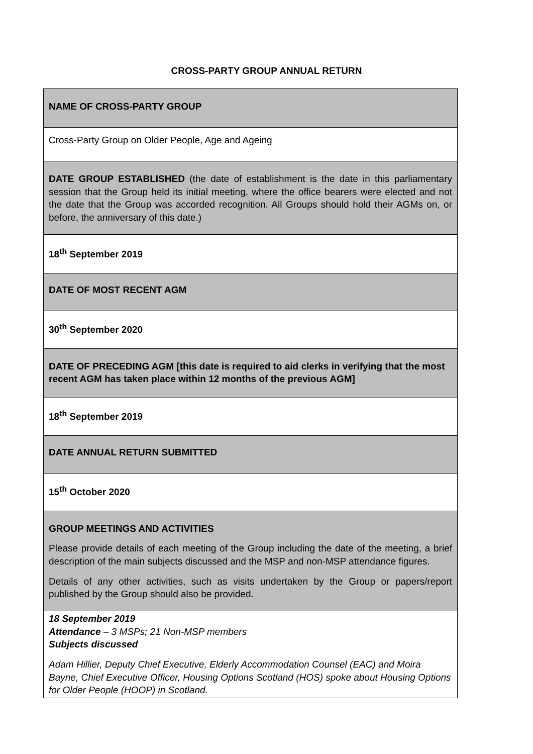CROSS-PARTY GROUP ANNUAL RETURN
| NAME OF CROSS-PARTY GROUP |
| Cross-Party Group on Older People, Age and Ageing |
| DATE GROUP ESTABLISHED (the date of establishment is the date in this parliamentary session that the Group held its initial meeting, where the office bearers were elected and not the date that the Group was accorded recognition. All Groups should hold their AGMs on, or before, the anniversary of this date.) |
| 18<sup>th</sup> September 2019 |
| DATE OF MOST RECENT AGM |
| 30<sup>th</sup> September 2020 |
| DATE OF PRECEDING AGM [this date is required to aid clerks in verifying that the most recent AGM has taken place within 12 months of the previous AGM] |
| 18<sup>th</sup> September 2019 |
| DATE ANNUAL RETURN SUBMITTED |
| 15<sup>th</sup> October 2020 |
| GROUP MEETINGS AND ACTIVITIES Please provide details of each meeting of the Group including the date of the meeting, a brief description of the main subjects discussed and the MSP and non-MSP attendance figures. Details of any other activities, such as visits undertaken by the Group or papers/report published by the Group should also be provided. |
| 18 September 2019 Attendance – 3 MSPs; 21 Non-MSP members Subjects discussed Adam Hillier, Deputy Chief Executive, Elderly Accommodation Counsel (EAC) and Moira Bayne, Chief Executive Officer, Housing Options Scotland (HOS) spoke about Housing Options for Older People (HOOP) in Scotland. |